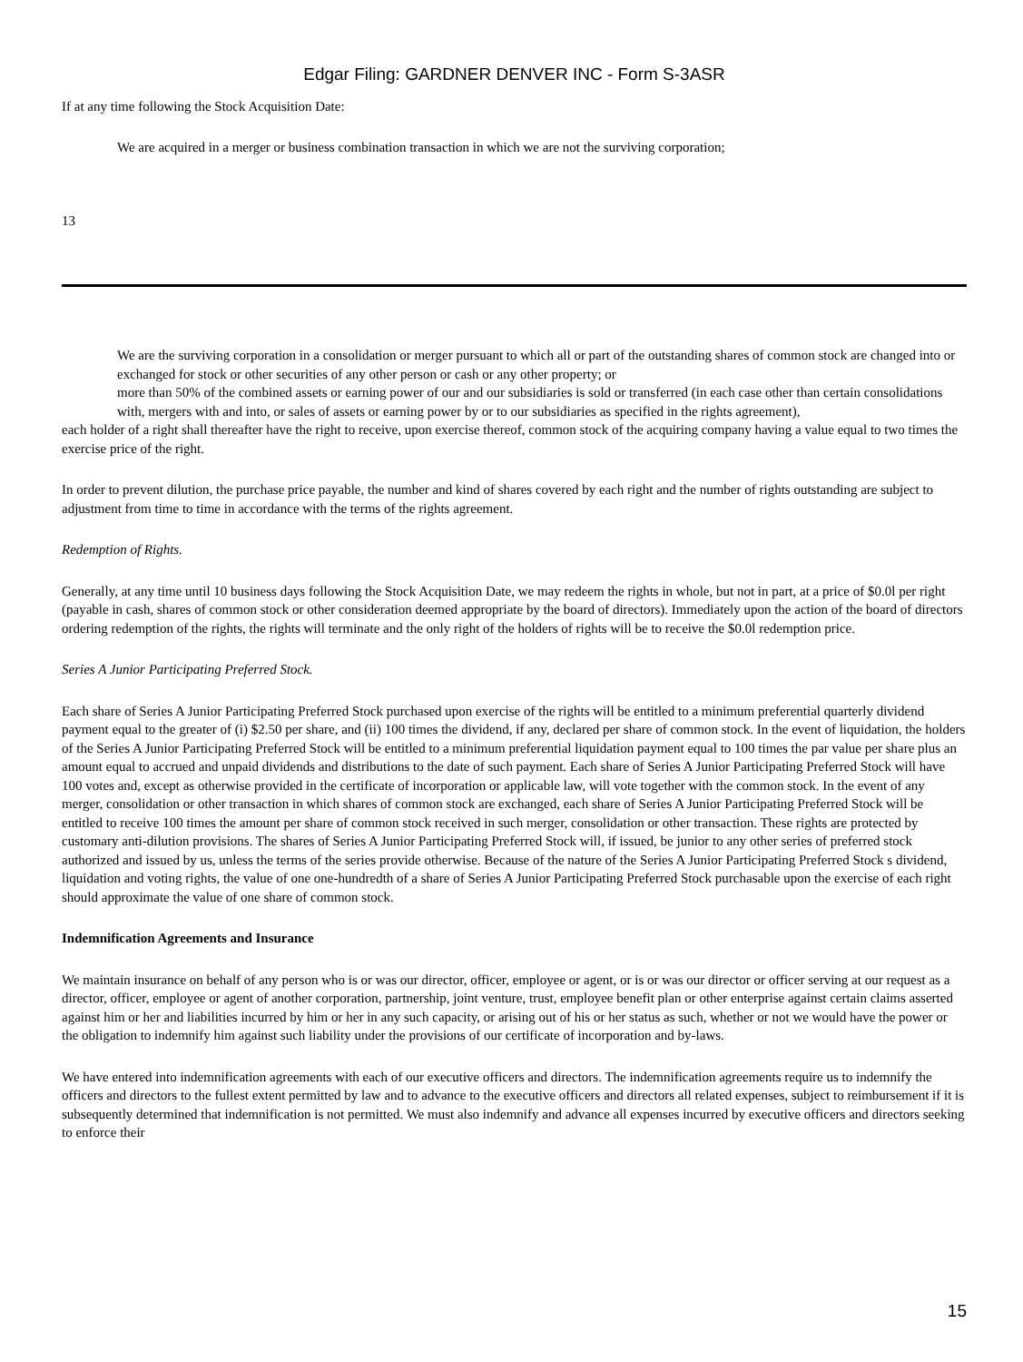Edgar Filing: GARDNER DENVER INC - Form S-3ASR
If at any time following the Stock Acquisition Date:
We are acquired in a merger or business combination transaction in which we are not the surviving corporation;
13
We are the surviving corporation in a consolidation or merger pursuant to which all or part of the outstanding shares of common stock are changed into or exchanged for stock or other securities of any other person or cash or any other property; or
more than 50% of the combined assets or earning power of our and our subsidiaries is sold or transferred (in each case other than certain consolidations with, mergers with and into, or sales of assets or earning power by or to our subsidiaries as specified in the rights agreement),
each holder of a right shall thereafter have the right to receive, upon exercise thereof, common stock of the acquiring company having a value equal to two times the exercise price of the right.
In order to prevent dilution, the purchase price payable, the number and kind of shares covered by each right and the number of rights outstanding are subject to adjustment from time to time in accordance with the terms of the rights agreement.
Redemption of Rights.
Generally, at any time until 10 business days following the Stock Acquisition Date, we may redeem the rights in whole, but not in part, at a price of $0.0l per right (payable in cash, shares of common stock or other consideration deemed appropriate by the board of directors). Immediately upon the action of the board of directors ordering redemption of the rights, the rights will terminate and the only right of the holders of rights will be to receive the $0.0l redemption price.
Series A Junior Participating Preferred Stock.
Each share of Series A Junior Participating Preferred Stock purchased upon exercise of the rights will be entitled to a minimum preferential quarterly dividend payment equal to the greater of (i) $2.50 per share, and (ii) 100 times the dividend, if any, declared per share of common stock. In the event of liquidation, the holders of the Series A Junior Participating Preferred Stock will be entitled to a minimum preferential liquidation payment equal to 100 times the par value per share plus an amount equal to accrued and unpaid dividends and distributions to the date of such payment. Each share of Series A Junior Participating Preferred Stock will have 100 votes and, except as otherwise provided in the certificate of incorporation or applicable law, will vote together with the common stock. In the event of any merger, consolidation or other transaction in which shares of common stock are exchanged, each share of Series A Junior Participating Preferred Stock will be entitled to receive 100 times the amount per share of common stock received in such merger, consolidation or other transaction. These rights are protected by customary anti-dilution provisions. The shares of Series A Junior Participating Preferred Stock will, if issued, be junior to any other series of preferred stock authorized and issued by us, unless the terms of the series provide otherwise. Because of the nature of the Series A Junior Participating Preferred Stock s dividend, liquidation and voting rights, the value of one one-hundredth of a share of Series A Junior Participating Preferred Stock purchasable upon the exercise of each right should approximate the value of one share of common stock.
Indemnification Agreements and Insurance
We maintain insurance on behalf of any person who is or was our director, officer, employee or agent, or is or was our director or officer serving at our request as a director, officer, employee or agent of another corporation, partnership, joint venture, trust, employee benefit plan or other enterprise against certain claims asserted against him or her and liabilities incurred by him or her in any such capacity, or arising out of his or her status as such, whether or not we would have the power or the obligation to indemnify him against such liability under the provisions of our certificate of incorporation and by-laws.
We have entered into indemnification agreements with each of our executive officers and directors. The indemnification agreements require us to indemnify the officers and directors to the fullest extent permitted by law and to advance to the executive officers and directors all related expenses, subject to reimbursement if it is subsequently determined that indemnification is not permitted. We must also indemnify and advance all expenses incurred by executive officers and directors seeking to enforce their
15